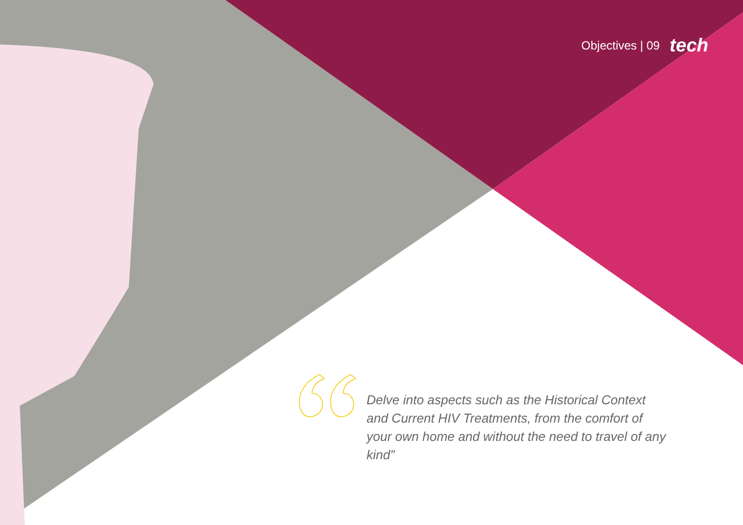Objectives | 09 tech
Delve into aspects such as the Historical Context and Current HIV Treatments, from the comfort of your own home and without the need to travel of any kind”